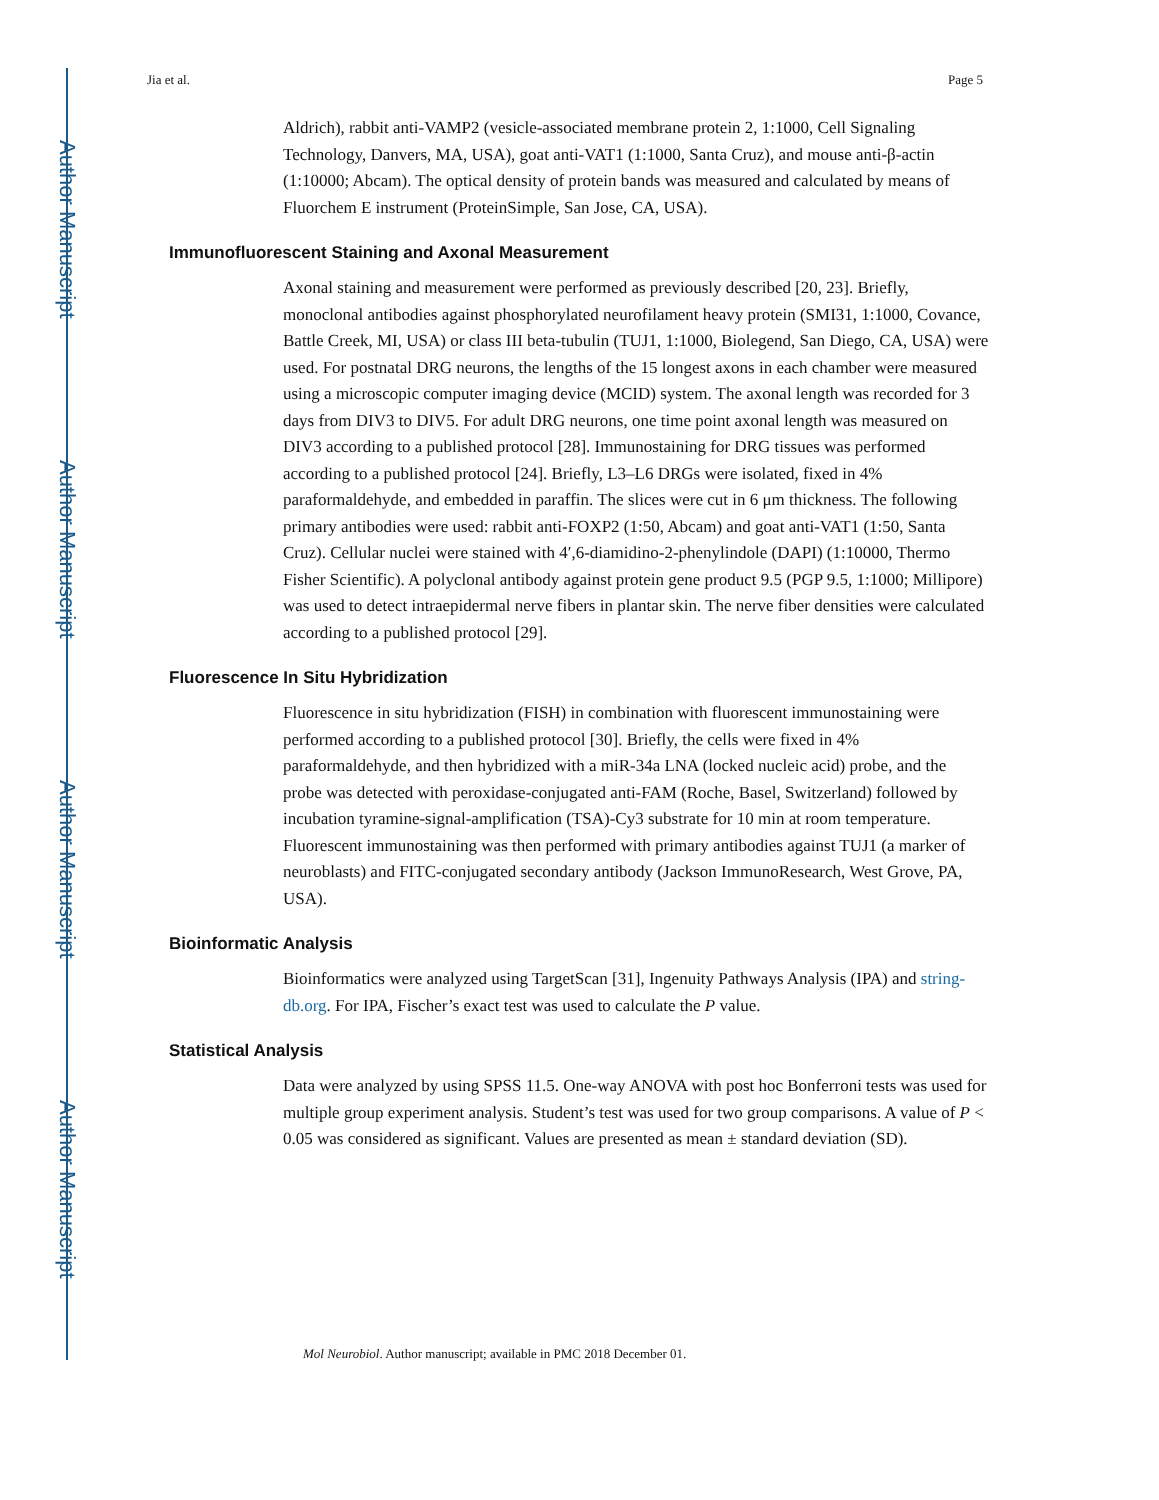Author Manuscript
Author Manuscript
Author Manuscript
Author Manuscript
Jia et al. Page 5
Aldrich), rabbit anti-VAMP2 (vesicle-associated membrane protein 2, 1:1000, Cell Signaling Technology, Danvers, MA, USA), goat anti-VAT1 (1:1000, Santa Cruz), and mouse anti-β-actin (1:10000; Abcam). The optical density of protein bands was measured and calculated by means of Fluorchem E instrument (ProteinSimple, San Jose, CA, USA).
Immunofluorescent Staining and Axonal Measurement
Axonal staining and measurement were performed as previously described [20, 23]. Briefly, monoclonal antibodies against phosphorylated neurofilament heavy protein (SMI31, 1:1000, Covance, Battle Creek, MI, USA) or class III beta-tubulin (TUJ1, 1:1000, Biolegend, San Diego, CA, USA) were used. For postnatal DRG neurons, the lengths of the 15 longest axons in each chamber were measured using a microscopic computer imaging device (MCID) system. The axonal length was recorded for 3 days from DIV3 to DIV5. For adult DRG neurons, one time point axonal length was measured on DIV3 according to a published protocol [28]. Immunostaining for DRG tissues was performed according to a published protocol [24]. Briefly, L3–L6 DRGs were isolated, fixed in 4% paraformaldehyde, and embedded in paraffin. The slices were cut in 6 μm thickness. The following primary antibodies were used: rabbit anti-FOXP2 (1:50, Abcam) and goat anti-VAT1 (1:50, Santa Cruz). Cellular nuclei were stained with 4′,6-diamidino-2-phenylindole (DAPI) (1:10000, Thermo Fisher Scientific). A polyclonal antibody against protein gene product 9.5 (PGP 9.5, 1:1000; Millipore) was used to detect intraepidermal nerve fibers in plantar skin. The nerve fiber densities were calculated according to a published protocol [29].
Fluorescence In Situ Hybridization
Fluorescence in situ hybridization (FISH) in combination with fluorescent immunostaining were performed according to a published protocol [30]. Briefly, the cells were fixed in 4% paraformaldehyde, and then hybridized with a miR-34a LNA (locked nucleic acid) probe, and the probe was detected with peroxidase-conjugated anti-FAM (Roche, Basel, Switzerland) followed by incubation tyramine-signal-amplification (TSA)-Cy3 substrate for 10 min at room temperature. Fluorescent immunostaining was then performed with primary antibodies against TUJ1 (a marker of neuroblasts) and FITC-conjugated secondary antibody (Jackson ImmunoResearch, West Grove, PA, USA).
Bioinformatic Analysis
Bioinformatics were analyzed using TargetScan [31], Ingenuity Pathways Analysis (IPA) and string-db.org. For IPA, Fischer’s exact test was used to calculate the P value.
Statistical Analysis
Data were analyzed by using SPSS 11.5. One-way ANOVA with post hoc Bonferroni tests was used for multiple group experiment analysis. Student’s test was used for two group comparisons. A value of P < 0.05 was considered as significant. Values are presented as mean ± standard deviation (SD).
Mol Neurobiol. Author manuscript; available in PMC 2018 December 01.